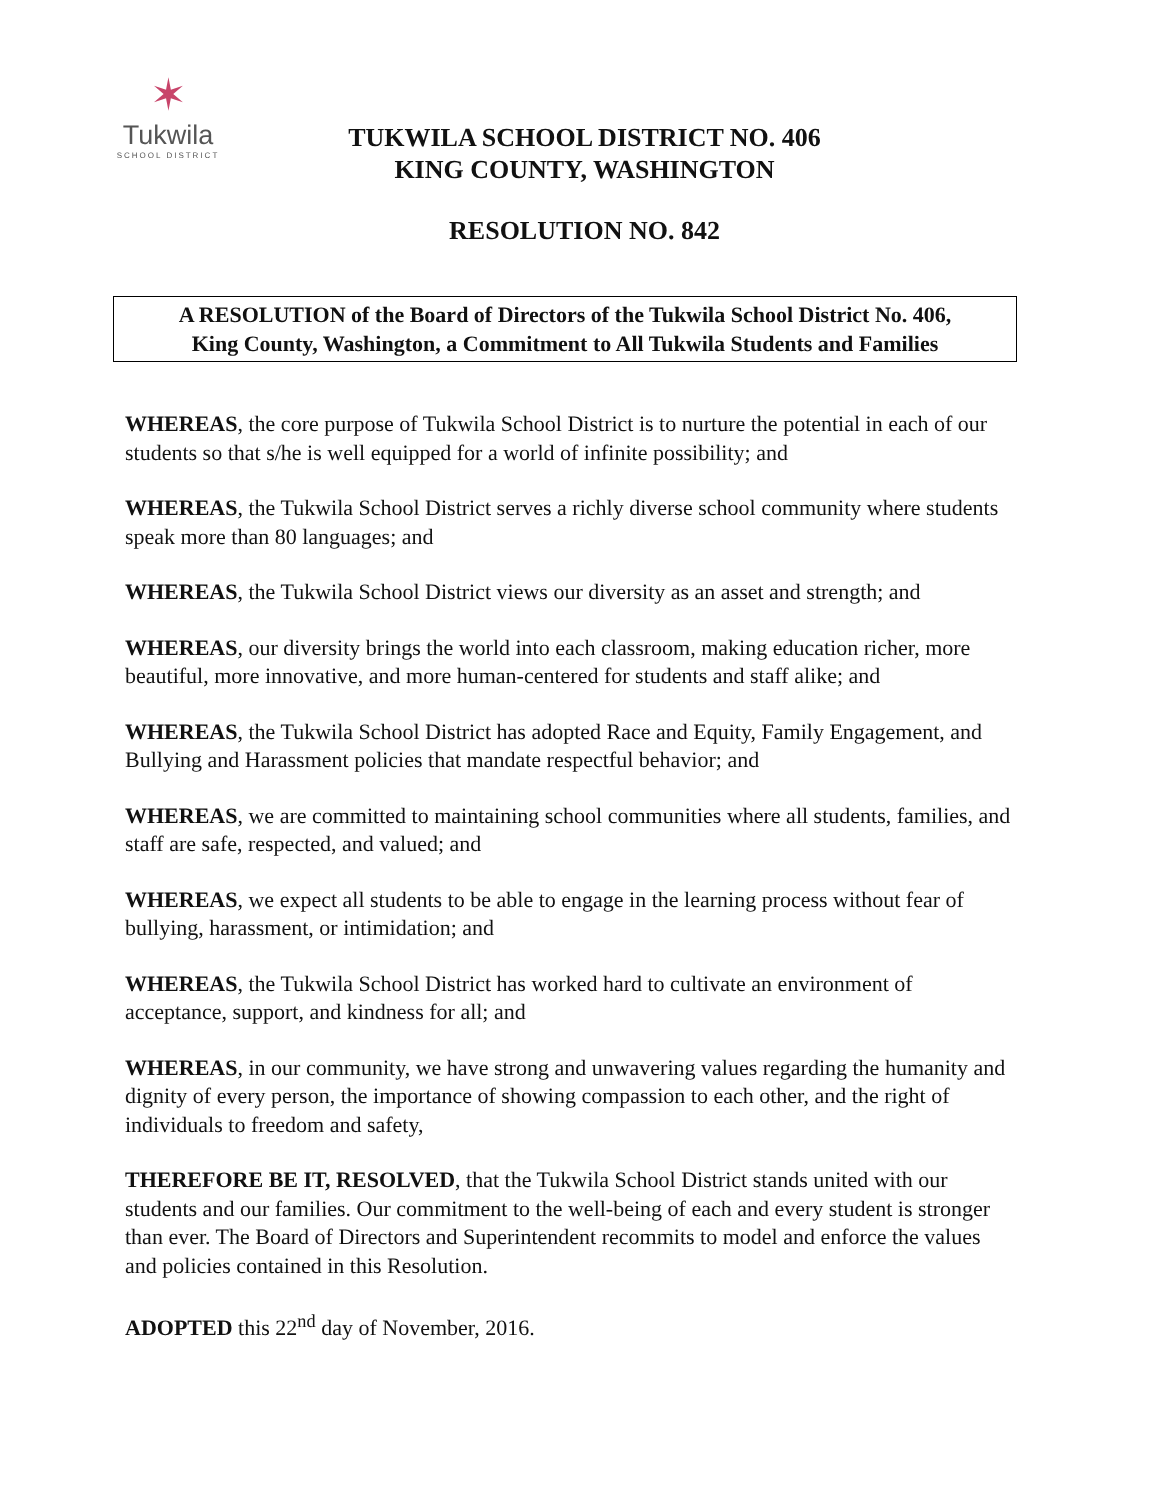✶
Tukwila
SCHOOL DISTRICT
TUKWILA SCHOOL DISTRICT NO. 406
KING COUNTY, WASHINGTON
RESOLUTION NO. 842
A RESOLUTION of the Board of Directors of the Tukwila School District No. 406,
King County, Washington, a Commitment to All Tukwila Students and Families
WHEREAS, the core purpose of Tukwila School District is to nurture the potential in each of our students so that s/he is well equipped for a world of infinite possibility; and
WHEREAS, the Tukwila School District serves a richly diverse school community where students speak more than 80 languages; and
WHEREAS, the Tukwila School District views our diversity as an asset and strength; and
WHEREAS, our diversity brings the world into each classroom, making education richer, more beautiful, more innovative, and more human-centered for students and staff alike; and
WHEREAS, the Tukwila School District has adopted Race and Equity, Family Engagement, and Bullying and Harassment policies that mandate respectful behavior; and
WHEREAS, we are committed to maintaining school communities where all students, families, and staff are safe, respected, and valued; and
WHEREAS, we expect all students to be able to engage in the learning process without fear of bullying, harassment, or intimidation; and
WHEREAS, the Tukwila School District has worked hard to cultivate an environment of acceptance, support, and kindness for all; and
WHEREAS, in our community, we have strong and unwavering values regarding the humanity and dignity of every person, the importance of showing compassion to each other, and the right of individuals to freedom and safety,
THEREFORE BE IT, RESOLVED, that the Tukwila School District stands united with our students and our families. Our commitment to the well-being of each and every student is stronger than ever. The Board of Directors and Superintendent recommits to model and enforce the values and policies contained in this Resolution.
ADOPTED this 22<sup>nd</sup> day of November, 2016.